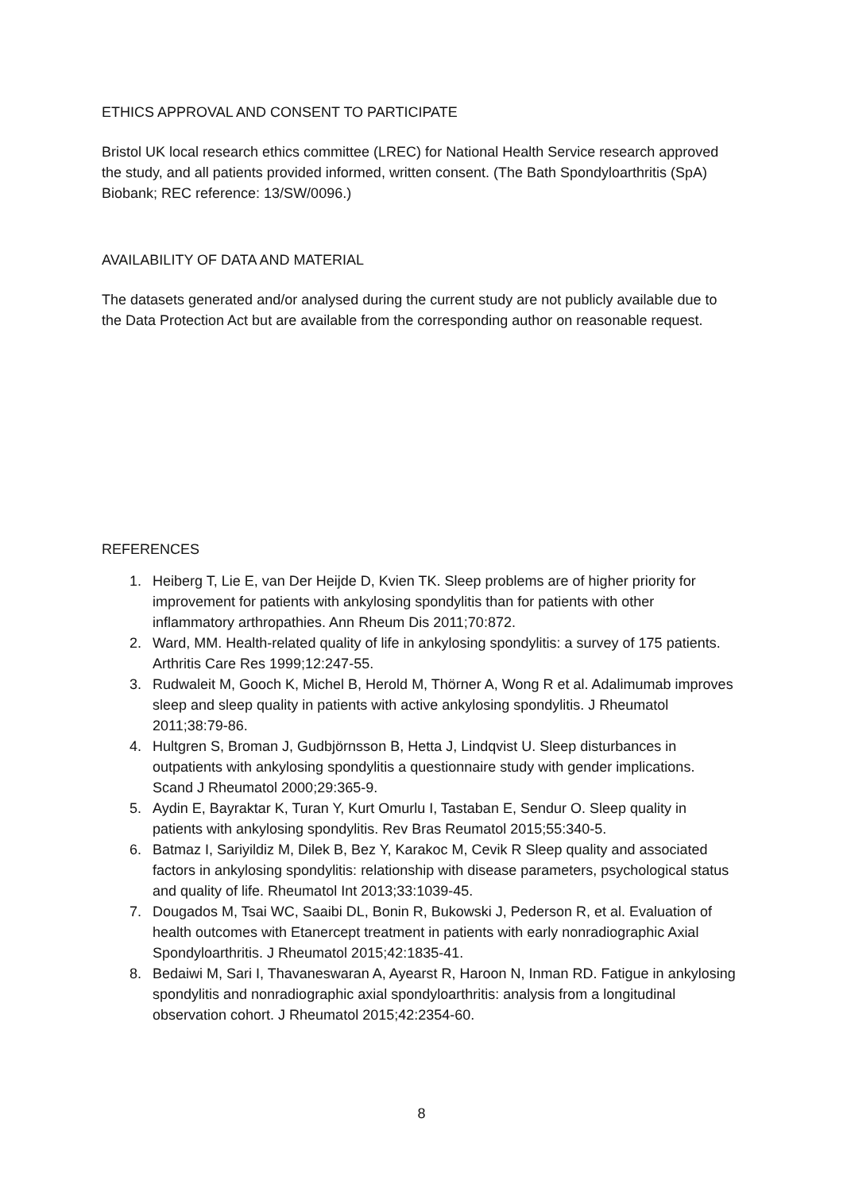ETHICS APPROVAL AND CONSENT TO PARTICIPATE
Bristol UK local research ethics committee (LREC) for National Health Service research approved the study, and all patients provided informed, written consent. (The Bath Spondyloarthritis (SpA) Biobank; REC reference: 13/SW/0096.)
AVAILABILITY OF DATA AND MATERIAL
The datasets generated and/or analysed during the current study are not publicly available due to the Data Protection Act but are available from the corresponding author on reasonable request.
REFERENCES
1. Heiberg T, Lie E, van Der Heijde D, Kvien TK. Sleep problems are of higher priority for improvement for patients with ankylosing spondylitis than for patients with other inflammatory arthropathies. Ann Rheum Dis 2011;70:872.
2. Ward, MM. Health-related quality of life in ankylosing spondylitis: a survey of 175 patients. Arthritis Care Res 1999;12:247-55.
3. Rudwaleit M, Gooch K, Michel B, Herold M, Thörner A, Wong R et al. Adalimumab improves sleep and sleep quality in patients with active ankylosing spondylitis. J Rheumatol 2011;38:79-86.
4. Hultgren S, Broman J, Gudbjörnsson B, Hetta J, Lindqvist U. Sleep disturbances in outpatients with ankylosing spondylitis a questionnaire study with gender implications. Scand J Rheumatol 2000;29:365-9.
5. Aydin E, Bayraktar K, Turan Y, Kurt Omurlu I, Tastaban E, Sendur O. Sleep quality in patients with ankylosing spondylitis. Rev Bras Reumatol 2015;55:340-5.
6. Batmaz I, Sariyildiz M, Dilek B, Bez Y, Karakoc M, Cevik R Sleep quality and associated factors in ankylosing spondylitis: relationship with disease parameters, psychological status and quality of life. Rheumatol Int 2013;33:1039-45.
7. Dougados M, Tsai WC, Saaibi DL, Bonin R, Bukowski J, Pederson R, et al. Evaluation of health outcomes with Etanercept treatment in patients with early nonradiographic Axial Spondyloarthritis. J Rheumatol 2015;42:1835-41.
8. Bedaiwi M, Sari I, Thavaneswaran A, Ayearst R, Haroon N, Inman RD. Fatigue in ankylosing spondylitis and nonradiographic axial spondyloarthritis: analysis from a longitudinal observation cohort. J Rheumatol 2015;42:2354-60.
8